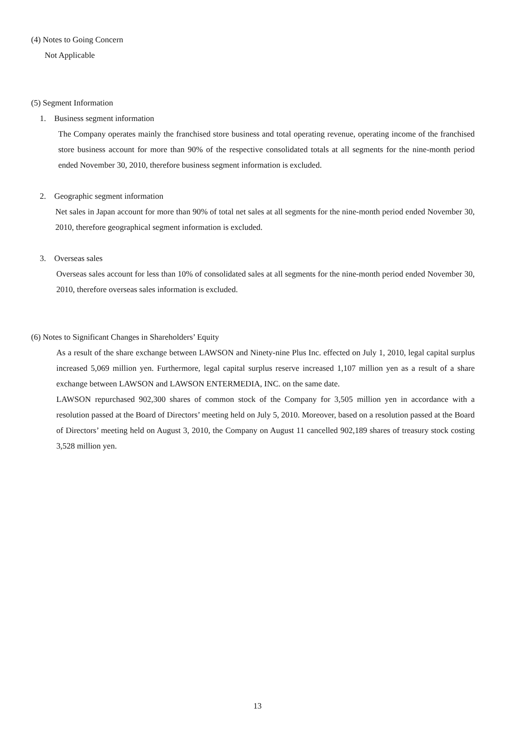(4) Notes to Going Concern
Not Applicable
(5) Segment Information
1. Business segment information
The Company operates mainly the franchised store business and total operating revenue, operating income of the franchised store business account for more than 90% of the respective consolidated totals at all segments for the nine-month period ended November 30, 2010, therefore business segment information is excluded.
2. Geographic segment information
Net sales in Japan account for more than 90% of total net sales at all segments for the nine-month period ended November 30, 2010, therefore geographical segment information is excluded.
3. Overseas sales
Overseas sales account for less than 10% of consolidated sales at all segments for the nine-month period ended November 30, 2010, therefore overseas sales information is excluded.
(6) Notes to Significant Changes in Shareholders’ Equity
As a result of the share exchange between LAWSON and Ninety-nine Plus Inc. effected on July 1, 2010, legal capital surplus increased 5,069 million yen. Furthermore, legal capital surplus reserve increased 1,107 million yen as a result of a share exchange between LAWSON and LAWSON ENTERMEDIA, INC. on the same date.
LAWSON repurchased 902,300 shares of common stock of the Company for 3,505 million yen in accordance with a resolution passed at the Board of Directors’ meeting held on July 5, 2010. Moreover, based on a resolution passed at the Board of Directors’ meeting held on August 3, 2010, the Company on August 11 cancelled 902,189 shares of treasury stock costing 3,528 million yen.
13